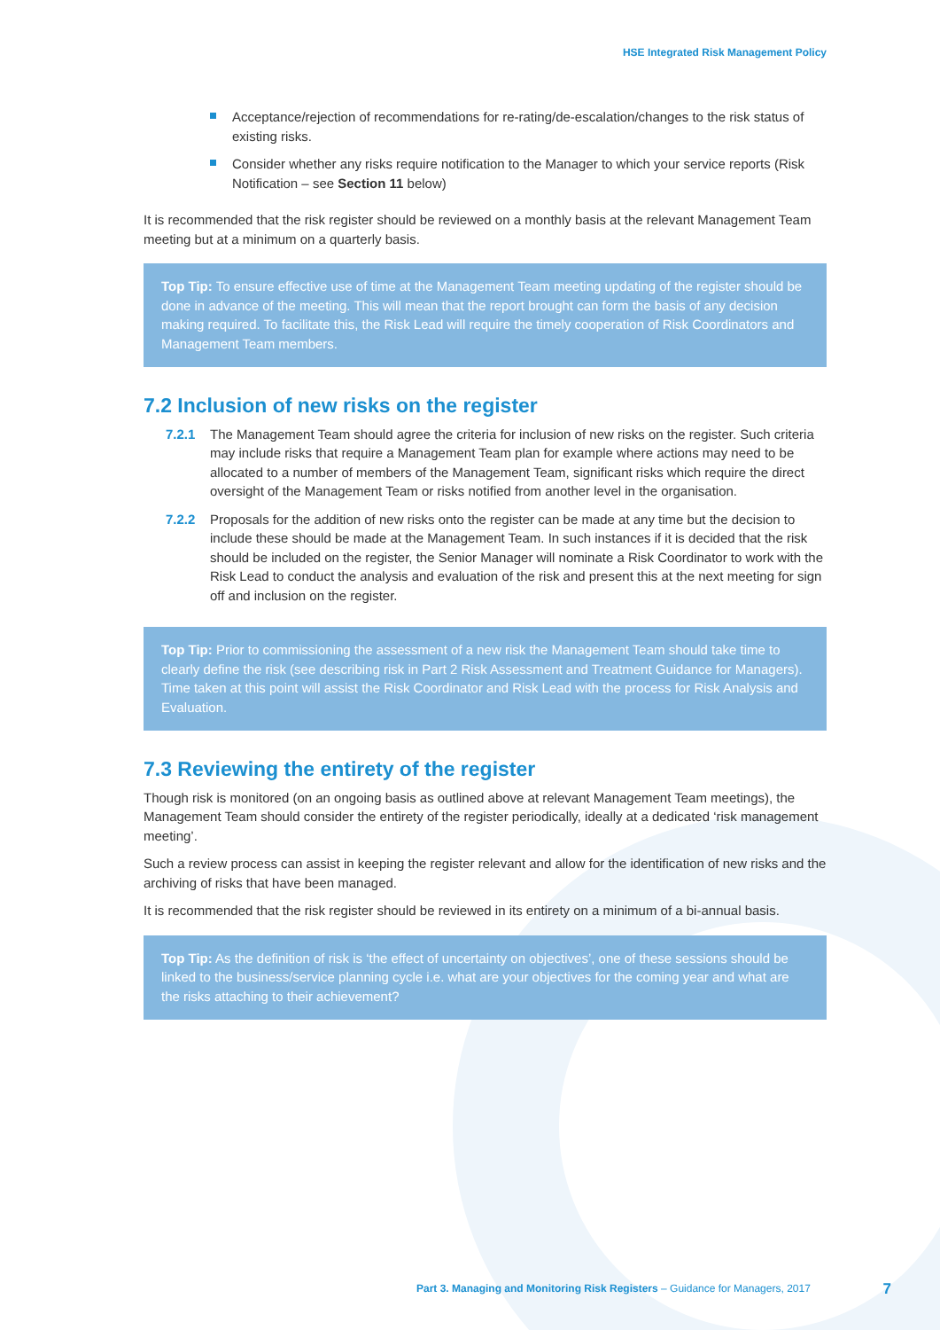HSE Integrated Risk Management Policy
Acceptance/rejection of recommendations for re-rating/de-escalation/changes to the risk status of existing risks.
Consider whether any risks require notification to the Manager to which your service reports (Risk Notification – see Section 11 below)
It is recommended that the risk register should be reviewed on a monthly basis at the relevant Management Team meeting but at a minimum on a quarterly basis.
Top Tip: To ensure effective use of time at the Management Team meeting updating of the register should be done in advance of the meeting. This will mean that the report brought can form the basis of any decision making required. To facilitate this, the Risk Lead will require the timely cooperation of Risk Coordinators and Management Team members.
7.2 Inclusion of new risks on the register
7.2.1 The Management Team should agree the criteria for inclusion of new risks on the register. Such criteria may include risks that require a Management Team plan for example where actions may need to be allocated to a number of members of the Management Team, significant risks which require the direct oversight of the Management Team or risks notified from another level in the organisation.
7.2.2 Proposals for the addition of new risks onto the register can be made at any time but the decision to include these should be made at the Management Team. In such instances if it is decided that the risk should be included on the register, the Senior Manager will nominate a Risk Coordinator to work with the Risk Lead to conduct the analysis and evaluation of the risk and present this at the next meeting for sign off and inclusion on the register.
Top Tip: Prior to commissioning the assessment of a new risk the Management Team should take time to clearly define the risk (see describing risk in Part 2 Risk Assessment and Treatment Guidance for Managers). Time taken at this point will assist the Risk Coordinator and Risk Lead with the process for Risk Analysis and Evaluation.
7.3 Reviewing the entirety of the register
Though risk is monitored (on an ongoing basis as outlined above at relevant Management Team meetings), the Management Team should consider the entirety of the register periodically, ideally at a dedicated ‘risk management meeting’.
Such a review process can assist in keeping the register relevant and allow for the identification of new risks and the archiving of risks that have been managed.
It is recommended that the risk register should be reviewed in its entirety on a minimum of a bi-annual basis.
Top Tip: As the definition of risk is ‘the effect of uncertainty on objectives’, one of these sessions should be linked to the business/service planning cycle i.e. what are your objectives for the coming year and what are the risks attaching to their achievement?
Part 3. Managing and Monitoring Risk Registers – Guidance for Managers, 2017
7